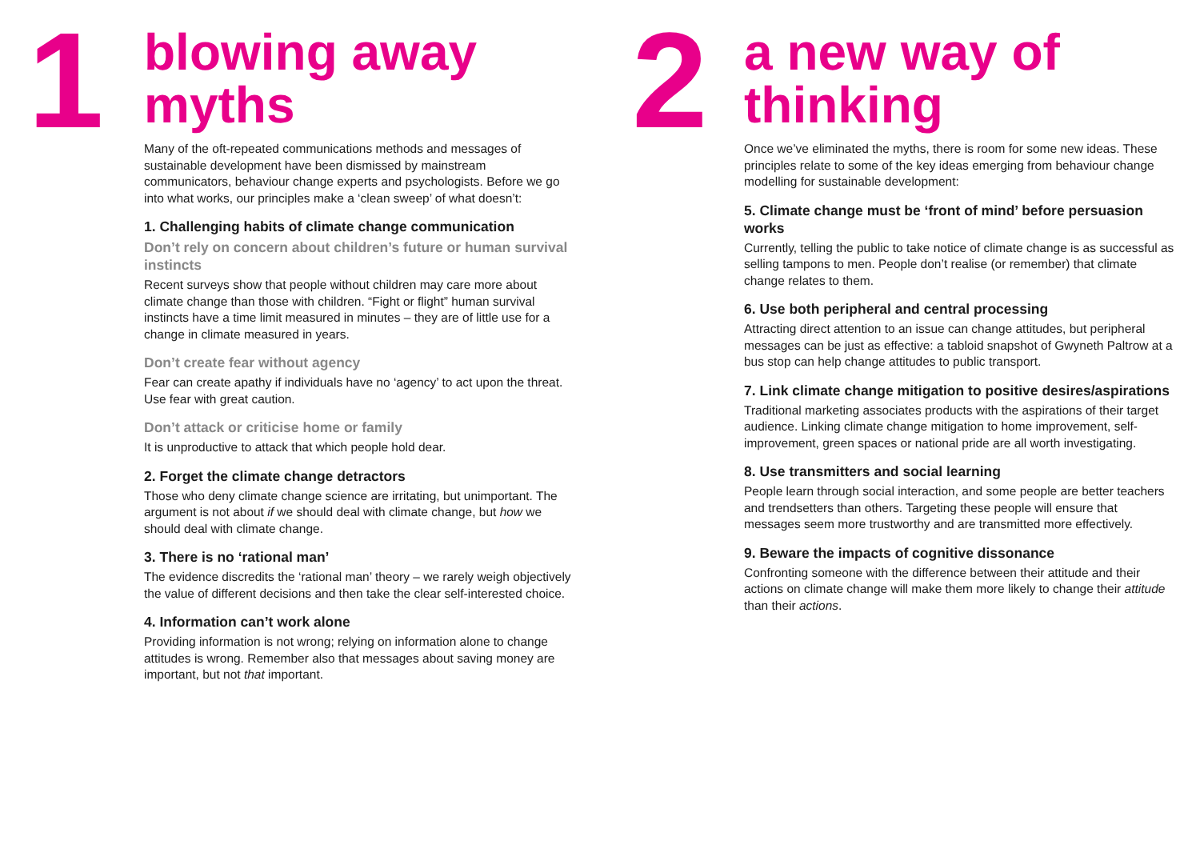1
blowing away myths
Many of the oft-repeated communications methods and messages of sustainable development have been dismissed by mainstream communicators, behaviour change experts and psychologists. Before we go into what works, our principles make a ‘clean sweep’ of what doesn’t:
1. Challenging habits of climate change communication
Don’t rely on concern about children’s future or human survival instincts
Recent surveys show that people without children may care more about climate change than those with children. “Fight or flight” human survival instincts have a time limit measured in minutes – they are of little use for a change in climate measured in years.
Don’t create fear without agency
Fear can create apathy if individuals have no ‘agency’ to act upon the threat. Use fear with great caution.
Don’t attack or criticise home or family
It is unproductive to attack that which people hold dear.
2. Forget the climate change detractors
Those who deny climate change science are irritating, but unimportant. The argument is not about if we should deal with climate change, but how we should deal with climate change.
3. There is no ‘rational man’
The evidence discredits the ‘rational man’ theory – we rarely weigh objectively the value of different decisions and then take the clear self-interested choice.
4. Information can’t work alone
Providing information is not wrong; relying on information alone to change attitudes is wrong. Remember also that messages about saving money are important, but not that important.
2
a new way of thinking
Once we’ve eliminated the myths, there is room for some new ideas. These principles relate to some of the key ideas emerging from behaviour change modelling for sustainable development:
5. Climate change must be ‘front of mind’ before persuasion works
Currently, telling the public to take notice of climate change is as successful as selling tampons to men. People don’t realise (or remember) that climate change relates to them.
6. Use both peripheral and central processing
Attracting direct attention to an issue can change attitudes, but peripheral messages can be just as effective: a tabloid snapshot of Gwyneth Paltrow at a bus stop can help change attitudes to public transport.
7. Link climate change mitigation to positive desires/aspirations
Traditional marketing associates products with the aspirations of their target audience. Linking climate change mitigation to home improvement, self-improvement, green spaces or national pride are all worth investigating.
8. Use transmitters and social learning
People learn through social interaction, and some people are better teachers and trendsetters than others. Targeting these people will ensure that messages seem more trustworthy and are transmitted more effectively.
9. Beware the impacts of cognitive dissonance
Confronting someone with the difference between their attitude and their actions on climate change will make them more likely to change their attitude than their actions.